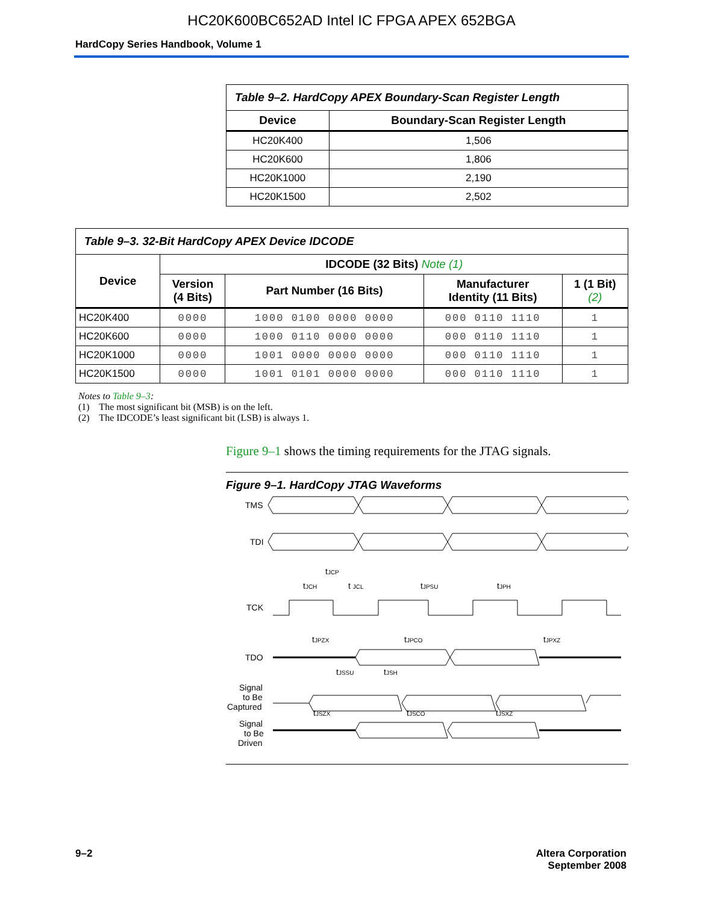HC20K600BC652AD Intel IC FPGA APEX 652BGA
HardCopy Series Handbook, Volume 1
| Table 9–2. HardCopy APEX Boundary-Scan Register Length | |
| Device | Boundary-Scan Register Length |
| HC20K400 | 1,506 |
| HC20K600 | 1,806 |
| HC20K1000 | 2,190 |
| HC20K1500 | 2,502 |
| Table 9–3. 32-Bit HardCopy APEX Device IDCODE | | | | |
| Device | IDCODE (32 Bits) Note (1) | | | |
| | Version (4 Bits) | Part Number (16 Bits) | Manufacturer Identity (11 Bits) | 1 (1 Bit) (2) |
| HC20K400 | 0000 | 1000 0100 0000 0000 | 000 0110 1110 | 1 |
| HC20K600 | 0000 | 1000 0110 0000 0000 | 000 0110 1110 | 1 |
| HC20K1000 | 0000 | 1001 0000 0000 0000 | 000 0110 1110 | 1 |
| HC20K1500 | 0000 | 1001 0101 0000 0000 | 000 0110 1110 | 1 |
Notes to Table 9–3:
(1) The most significant bit (MSB) is on the left.
(2) The IDCODE’s least significant bit (LSB) is always 1.
Figure 9–1 shows the timing requirements for the JTAG signals.
Figure 9–1. HardCopy JTAG Waveforms
TMS
TDI
TCK
TDO
Signal
to Be
Captured
Signal
to Be
Driven
tJCP
tJCH
t JCL
tJPSU
tJPH
tJPZX
tJPCO
tJPXZ
tJSSU
tJSH
tJSZX
tJSCO
tJSXZ
9–2 Altera Corporation
September 2008